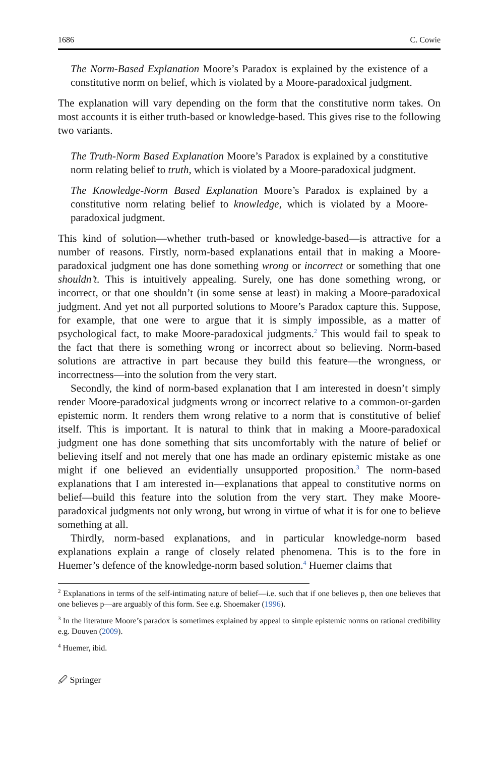1686 C. Cowie
The Norm-Based Explanation Moore’s Paradox is explained by the existence of a constitutive norm on belief, which is violated by a Moore-paradoxical judgment.
The explanation will vary depending on the form that the constitutive norm takes. On most accounts it is either truth-based or knowledge-based. This gives rise to the following two variants.
The Truth-Norm Based Explanation Moore’s Paradox is explained by a constitutive norm relating belief to truth, which is violated by a Moore-paradoxical judgment.
The Knowledge-Norm Based Explanation Moore’s Paradox is explained by a constitutive norm relating belief to knowledge, which is violated by a Moore-paradoxical judgment.
This kind of solution—whether truth-based or knowledge-based—is attractive for a number of reasons. Firstly, norm-based explanations entail that in making a Moore-paradoxical judgment one has done something wrong or incorrect or something that one shouldn’t. This is intuitively appealing. Surely, one has done something wrong, or incorrect, or that one shouldn’t (in some sense at least) in making a Moore-paradoxical judgment. And yet not all purported solutions to Moore’s Paradox capture this. Suppose, for example, that one were to argue that it is simply impossible, as a matter of psychological fact, to make Moore-paradoxical judgments.<sup>2</sup> This would fail to speak to the fact that there is something wrong or incorrect about so believing. Norm-based solutions are attractive in part because they build this feature—the wrongness, or incorrectness—into the solution from the very start.
Secondly, the kind of norm-based explanation that I am interested in doesn’t simply render Moore-paradoxical judgments wrong or incorrect relative to a common-or-garden epistemic norm. It renders them wrong relative to a norm that is constitutive of belief itself. This is important. It is natural to think that in making a Moore-paradoxical judgment one has done something that sits uncomfortably with the nature of belief or believing itself and not merely that one has made an ordinary epistemic mistake as one might if one believed an evidentially unsupported proposition.<sup>3</sup> The norm-based explanations that I am interested in—explanations that appeal to constitutive norms on belief—build this feature into the solution from the very start. They make Moore-paradoxical judgments not only wrong, but wrong in virtue of what it is for one to believe something at all.
Thirdly, norm-based explanations, and in particular knowledge-norm based explanations explain a range of closely related phenomena. This is to the fore in Huemer’s defence of the knowledge-norm based solution.<sup>4</sup> Huemer claims that
<sup>2</sup> Explanations in terms of the self-intimating nature of belief—i.e. such that if one believes p, then one believes that one believes p—are arguably of this form. See e.g. Shoemaker (1996).
<sup>3</sup> In the literature Moore’s paradox is sometimes explained by appeal to simple epistemic norms on rational credibility e.g. Douven (2009).
<sup>4</sup> Huemer, ibid.
🖉 Springer